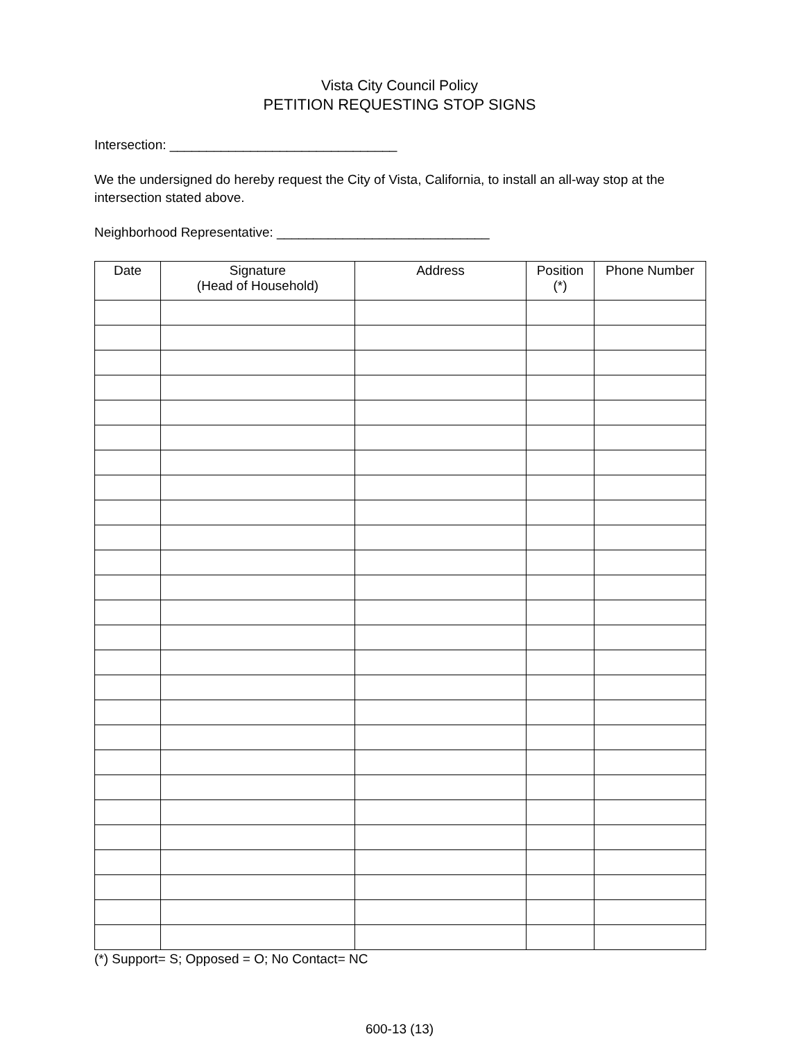Vista City Council Policy
PETITION REQUESTING STOP SIGNS
Intersection: _______________________________
We the undersigned do hereby request the City of Vista, California, to install an all-way stop at the intersection stated above.
Neighborhood Representative: _____________________________
| Date | Signature (Head of Household) | Address | Position (*) | Phone Number |
| --- | --- | --- | --- | --- |
(*) Support= S; Opposed = O; No Contact= NC
600-13 (13)